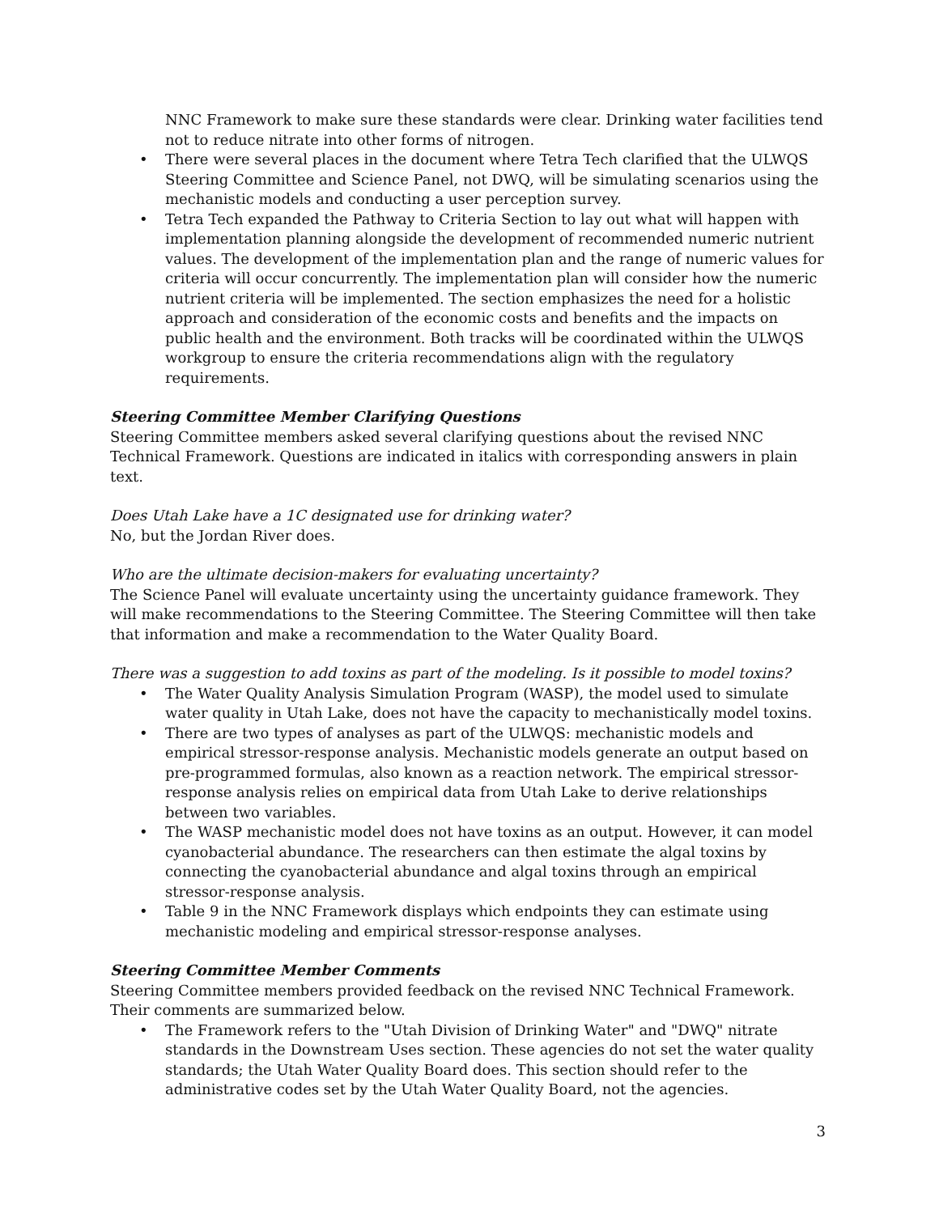NNC Framework to make sure these standards were clear. Drinking water facilities tend not to reduce nitrate into other forms of nitrogen.
• There were several places in the document where Tetra Tech clarified that the ULWQS Steering Committee and Science Panel, not DWQ, will be simulating scenarios using the mechanistic models and conducting a user perception survey.
• Tetra Tech expanded the Pathway to Criteria Section to lay out what will happen with implementation planning alongside the development of recommended numeric nutrient values. The development of the implementation plan and the range of numeric values for criteria will occur concurrently. The implementation plan will consider how the numeric nutrient criteria will be implemented. The section emphasizes the need for a holistic approach and consideration of the economic costs and benefits and the impacts on public health and the environment. Both tracks will be coordinated within the ULWQS workgroup to ensure the criteria recommendations align with the regulatory requirements.
Steering Committee Member Clarifying Questions
Steering Committee members asked several clarifying questions about the revised NNC Technical Framework. Questions are indicated in italics with corresponding answers in plain text.
Does Utah Lake have a 1C designated use for drinking water?
No, but the Jordan River does.
Who are the ultimate decision-makers for evaluating uncertainty?
The Science Panel will evaluate uncertainty using the uncertainty guidance framework. They will make recommendations to the Steering Committee. The Steering Committee will then take that information and make a recommendation to the Water Quality Board.
There was a suggestion to add toxins as part of the modeling. Is it possible to model toxins?
• The Water Quality Analysis Simulation Program (WASP), the model used to simulate water quality in Utah Lake, does not have the capacity to mechanistically model toxins.
• There are two types of analyses as part of the ULWQS: mechanistic models and empirical stressor-response analysis. Mechanistic models generate an output based on pre-programmed formulas, also known as a reaction network. The empirical stressor-response analysis relies on empirical data from Utah Lake to derive relationships between two variables.
• The WASP mechanistic model does not have toxins as an output. However, it can model cyanobacterial abundance. The researchers can then estimate the algal toxins by connecting the cyanobacterial abundance and algal toxins through an empirical stressor-response analysis.
• Table 9 in the NNC Framework displays which endpoints they can estimate using mechanistic modeling and empirical stressor-response analyses.
Steering Committee Member Comments
Steering Committee members provided feedback on the revised NNC Technical Framework. Their comments are summarized below.
• The Framework refers to the "Utah Division of Drinking Water" and "DWQ" nitrate standards in the Downstream Uses section. These agencies do not set the water quality standards; the Utah Water Quality Board does. This section should refer to the administrative codes set by the Utah Water Quality Board, not the agencies.
3